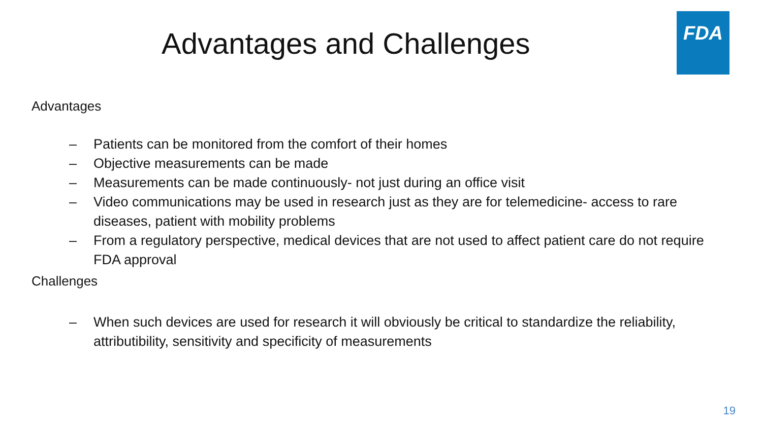Advantages and Challenges
FDA
Advantages
– Patients can be monitored from the comfort of their homes
– Objective measurements can be made
– Measurements can be made continuously- not just during an office visit
– Video communications may be used in research just as they are for telemedicine- access to rare diseases, patient with mobility problems
– From a regulatory perspective, medical devices that are not used to affect patient care do not require FDA approval
Challenges
– When such devices are used for research it will obviously be critical to standardize the reliability, attributibility, sensitivity and specificity of measurements
19